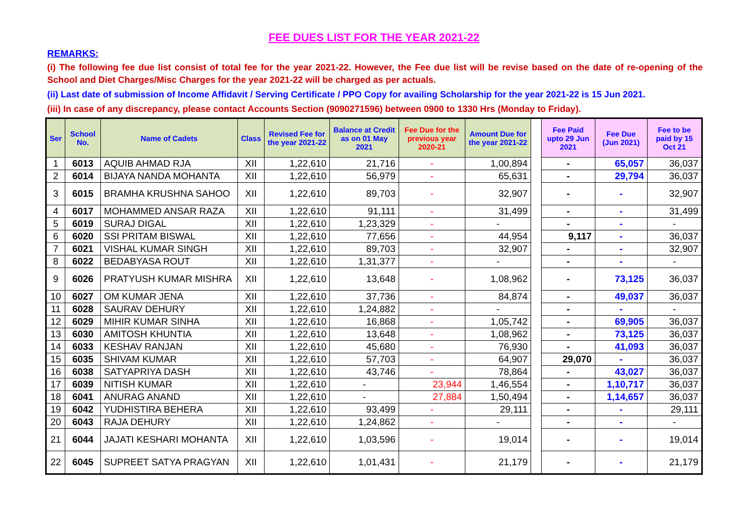FEE DUES LIST FOR THE YEAR 2021-22
REMARKS:
(i) The following fee due list consist of total fee for the year 2021-22. However, the Fee due list will be revise based on the date of re-opening of the School and Diet Charges/Misc Charges for the year 2021-22 will be charged as per actuals.
(ii) Last date of submission of Income Affidavit / Serving Certificate / PPO Copy for availing Scholarship for the year 2021-22 is 15 Jun 2021.
(iii) In case of any discrepancy, please contact Accounts Section (9090271596) between 0900 to 1330 Hrs (Monday to Friday).
| Ser | School No. | Name of Cadets | Class | Revised Fee for the year 2021-22 | Balance at Credit as on 01 May 2021 | Fee Due for the previous year 2020-21 | Amount Due for the year 2021-22 | | Fee Paid upto 29 Jun 2021 | Fee Due (Jun 2021) | Fee to be paid by 15 Oct 21 |
| 1 | 6013 | AQUIB AHMAD RJA | XII | 1,22,610 | 21,716 | - | 1,00,894 | | - | 65,057 | 36,037 |
| 2 | 6014 | BIJAYA NANDA MOHANTA | XII | 1,22,610 | 56,979 | - | 65,631 | | - | 29,794 | 36,037 |
| 3 | 6015 | BRAMHA KRUSHNA SAHOO | XII | 1,22,610 | 89,703 | - | 32,907 | | - | - | 32,907 |
| 4 | 6017 | MOHAMMED ANSAR RAZA | XII | 1,22,610 | 91,111 | - | 31,499 | | - | - | 31,499 |
| 5 | 6019 | SURAJ DIGAL | XII | 1,22,610 | 1,23,329 | - | - | | - | - | - |
| 6 | 6020 | SSI PRITAM BISWAL | XII | 1,22,610 | 77,656 | - | 44,954 | | 9,117 | - | 36,037 |
| 7 | 6021 | VISHAL KUMAR SINGH | XII | 1,22,610 | 89,703 | - | 32,907 | | - | - | 32,907 |
| 8 | 6022 | BEDABYASA ROUT | XII | 1,22,610 | 1,31,377 | - | - | | - | - | - |
| 9 | 6026 | PRATYUSH KUMAR MISHRA | XII | 1,22,610 | 13,648 | - | 1,08,962 | | - | 73,125 | 36,037 |
| 10 | 6027 | OM KUMAR JENA | XII | 1,22,610 | 37,736 | - | 84,874 | | - | 49,037 | 36,037 |
| 11 | 6028 | SAURAV DEHURY | XII | 1,22,610 | 1,24,882 | - | - | | - | - | - |
| 12 | 6029 | MIHIR KUMAR SINHA | XII | 1,22,610 | 16,868 | - | 1,05,742 | | - | 69,905 | 36,037 |
| 13 | 6030 | AMITOSH KHUNTIA | XII | 1,22,610 | 13,648 | - | 1,08,962 | | - | 73,125 | 36,037 |
| 14 | 6033 | KESHAV RANJAN | XII | 1,22,610 | 45,680 | - | 76,930 | | - | 41,093 | 36,037 |
| 15 | 6035 | SHIVAM KUMAR | XII | 1,22,610 | 57,703 | - | 64,907 | | 29,070 | - | 36,037 |
| 16 | 6038 | SATYAPRIYA DASH | XII | 1,22,610 | 43,746 | - | 78,864 | | - | 43,027 | 36,037 |
| 17 | 6039 | NITISH KUMAR | XII | 1,22,610 | - | 23,944 | 1,46,554 | | - | 1,10,717 | 36,037 |
| 18 | 6041 | ANURAG ANAND | XII | 1,22,610 | - | 27,884 | 1,50,494 | | - | 1,14,657 | 36,037 |
| 19 | 6042 | YUDHISTIRA BEHERA | XII | 1,22,610 | 93,499 | - | 29,111 | | - | - | 29,111 |
| 20 | 6043 | RAJA DEHURY | XII | 1,22,610 | 1,24,862 | - | - | | - | - | - |
| 21 | 6044 | JAJATI KESHARI MOHANTA | XII | 1,22,610 | 1,03,596 | - | 19,014 | | - | - | 19,014 |
| 22 | 6045 | SUPREET SATYA PRAGYAN | XII | 1,22,610 | 1,01,431 | - | 21,179 | | - | - | 21,179 |